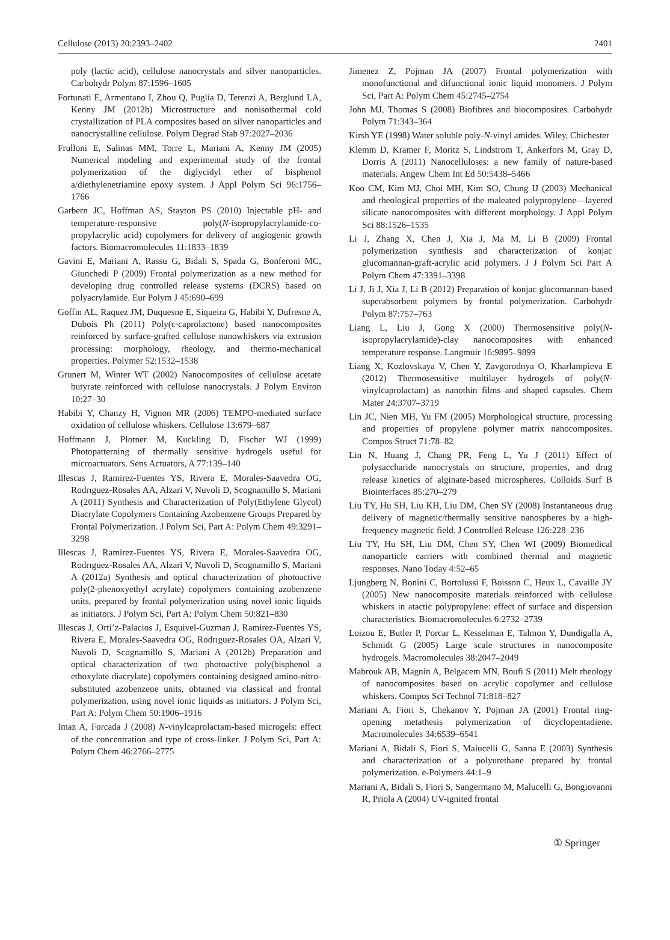Cellulose (2013) 20:2393–2402 2401
poly (lactic acid), cellulose nanocrystals and silver nanoparticles. Carbohydr Polym 87:1596–1605
Fortunati E, Armentano I, Zhou Q, Puglia D, Terenzi A, Berglund LA, Kenny JM (2012b) Microstructure and nonisothermal cold crystallization of PLA composites based on silver nanoparticles and nanocrystalline cellulose. Polym Degrad Stab 97:2027–2036
Frulloni E, Salinas MM, Torre L, Mariani A, Kenny JM (2005) Numerical modeling and experimental study of the frontal polymerization of the diglycidyl ether of bisphenol a/diethylenetriamine epoxy system. J Appl Polym Sci 96:1756–1766
Garbern JC, Hoffman AS, Stayton PS (2010) Injectable pH- and temperature-responsive poly(N-isopropylacrylamide-co-propylacrylic acid) copolymers for delivery of angiogenic growth factors. Biomacromolecules 11:1833–1839
Gavini E, Mariani A, Rassu G, Bidali S, Spada G, Bonferoni MC, Giunchedi P (2009) Frontal polymerization as a new method for developing drug controlled release systems (DCRS) based on polyacrylamide. Eur Polym J 45:690–699
Goffin AL, Raquez JM, Duquesne E, Siqueira G, Habibi Y, Dufresne A, Dubois Ph (2011) Poly(ε-caprolactone) based nanocomposites reinforced by surface-grafted cellulose nanowhiskers via extrusion processing: morphology, rheology, and thermo-mechanical properties. Polymer 52:1532–1538
Grunert M, Winter WT (2002) Nanocomposites of cellulose acetate butyrate reinforced with cellulose nanocrystals. J Polym Environ 10:27–30
Habibi Y, Chanzy H, Vignon MR (2006) TEMPO-mediated surface oxidation of cellulose whiskers. Cellulose 13:679–687
Hoffmann J, Plotner M, Kuckling D, Fischer WJ (1999) Photopatterning of thermally sensitive hydrogels useful for microactuators. Sens Actuators, A 77:139–140
Illescas J, Ramirez-Fuentes YS, Rivera E, Morales-Saavedra OG, Rodrıguez-Rosales AA, Alzari V, Nuvoli D, Scognamillo S, Mariani A (2011) Synthesis and Characterization of Poly(Ethylene Glycol) Diacrylate Copolymers Containing Azobenzene Groups Prepared by Frontal Polymerization. J Polym Sci, Part A: Polym Chem 49:3291–3298
Illescas J, Ramirez-Fuentes YS, Rivera E, Morales-Saavedra OG, Rodrıguez-Rosales AA, Alzari V, Nuvoli D, Scognamillo S, Mariani A (2012a) Synthesis and optical characterization of photoactive poly(2-phenoxyethyl acrylate) copolymers containing azobenzene units, prepared by frontal polymerization using novel ionic liquids as initiators. J Polym Sci, Part A: Polym Chem 50:821–830
Illescas J, Orti’z-Palacios J, Esquivel-Guzman J, Ramirez-Fuentes YS, Rivera E, Morales-Saavedra OG, Rodrıguez-Rosales OA, Alzari V, Nuvoli D, Scognamillo S, Mariani A (2012b) Preparation and optical characterization of two photoactive poly(bisphenol a ethoxylate diacrylate) copolymers containing designed amino-nitro-substituted azobenzene units, obtained via classical and frontal polymerization, using novel ionic liquids as initiators. J Polym Sci, Part A: Polym Chem 50:1906–1916
Imaz A, Forcada J (2008) N-vinylcaprolactam-based microgels: effect of the concentration and type of cross-linker. J Polym Sci, Part A: Polym Chem 46:2766–2775
Jimenez Z, Pojman JA (2007) Frontal polymerization with monofunctional and difunctional ionic liquid monomers. J Polym Sci, Part A: Polym Chem 45:2745–2754
John MJ, Thomas S (2008) Biofibres and biocomposites. Carbohydr Polym 71:343–364
Kirsh YE (1998) Water soluble poly-N-vinyl amides. Wiley, Chichester
Klemm D, Kramer F, Moritz S, Lindstrom T, Ankerfors M, Gray D, Dorris A (2011) Nanocelluloses: a new family of nature-based materials. Angew Chem Int Ed 50:5438–5466
Koo CM, Kim MJ, Choi MH, Kim SO, Chung IJ (2003) Mechanical and rheological properties of the maleated polypropylene—layered silicate nanocomposites with different morphology. J Appl Polym Sci 88:1526–1535
Li J, Zhang X, Chen J, Xia J, Ma M, Li B (2009) Frontal polymerization synthesis and characterization of konjac glucomannan-graft-acrylic acid polymers. J J Polym Sci Part A Polym Chem 47:3391–3398
Li J, Ji J, Xia J, Li B (2012) Preparation of konjac glucomannan-based superabsorbent polymers by frontal polymerization. Carbohydr Polym 87:757–763
Liang L, Liu J, Gong X (2000) Thermosensitive poly(N-isopropylacrylamide)-clay nanocomposites with enhanced temperature response. Langmuir 16:9895–9899
Liang X, Kozlovskaya V, Chen Y, Zavgorodnya O, Kharlampieva E (2012) Thermosensitive multilayer hydrogels of poly(N-vinylcaprolactam) as nanothin films and shaped capsules. Chem Mater 24:3707–3719
Lin JC, Nien MH, Yu FM (2005) Morphological structure, processing and properties of propylene polymer matrix nanocomposites. Compos Struct 71:78–82
Lin N, Huang J, Chang PR, Feng L, Yu J (2011) Effect of polysaccharide nanocrystals on structure, properties, and drug release kinetics of alginate-based microspheres. Colloids Surf B Biointerfaces 85:270–279
Liu TY, Hu SH, Liu KH, Liu DM, Chen SY (2008) Instantaneous drug delivery of magnetic/thermally sensitive nanospheres by a high-frequency magnetic field. J Controlled Release 126:228–236
Liu TY, Hu SH, Liu DM, Chen SY, Chen WI (2009) Biomedical nanoparticle carriers with combined thermal and magnetic responses. Nano Today 4:52–65
Ljungberg N, Bonini C, Bortolussi F, Boisson C, Heux L, Cavaille JY (2005) New nanocomposite materials reinforced with cellulose whiskers in atactic polypropylene: effect of surface and dispersion characteristics. Biomacromolecules 6:2732–2739
Loizou E, Butler P, Porcar L, Kesselman E, Talmon Y, Dundigalla A, Schmidt G (2005) Large scale structures in nanocomposite hydrogels. Macromolecules 38:2047–2049
Mabrouk AB, Magnin A, Belgacem MN, Boufi S (2011) Melt rheology of nanocomposites based on acrylic copolymer and cellulose whiskers. Compos Sci Technol 71:818–827
Mariani A, Fiori S, Chekanov Y, Pojman JA (2001) Frontal ring-opening metathesis polymerization of dicyclopentadiene. Macromolecules 34:6539–6541
Mariani A, Bidali S, Fiori S, Malucelli G, Sanna E (2003) Synthesis and characterization of a polyurethane prepared by frontal polymerization. e-Polymers 44:1–9
Mariani A, Bidali S, Fiori S, Sangermano M, Malucelli G, Bongiovanni R, Priola A (2004) UV-ignited frontal
① Springer